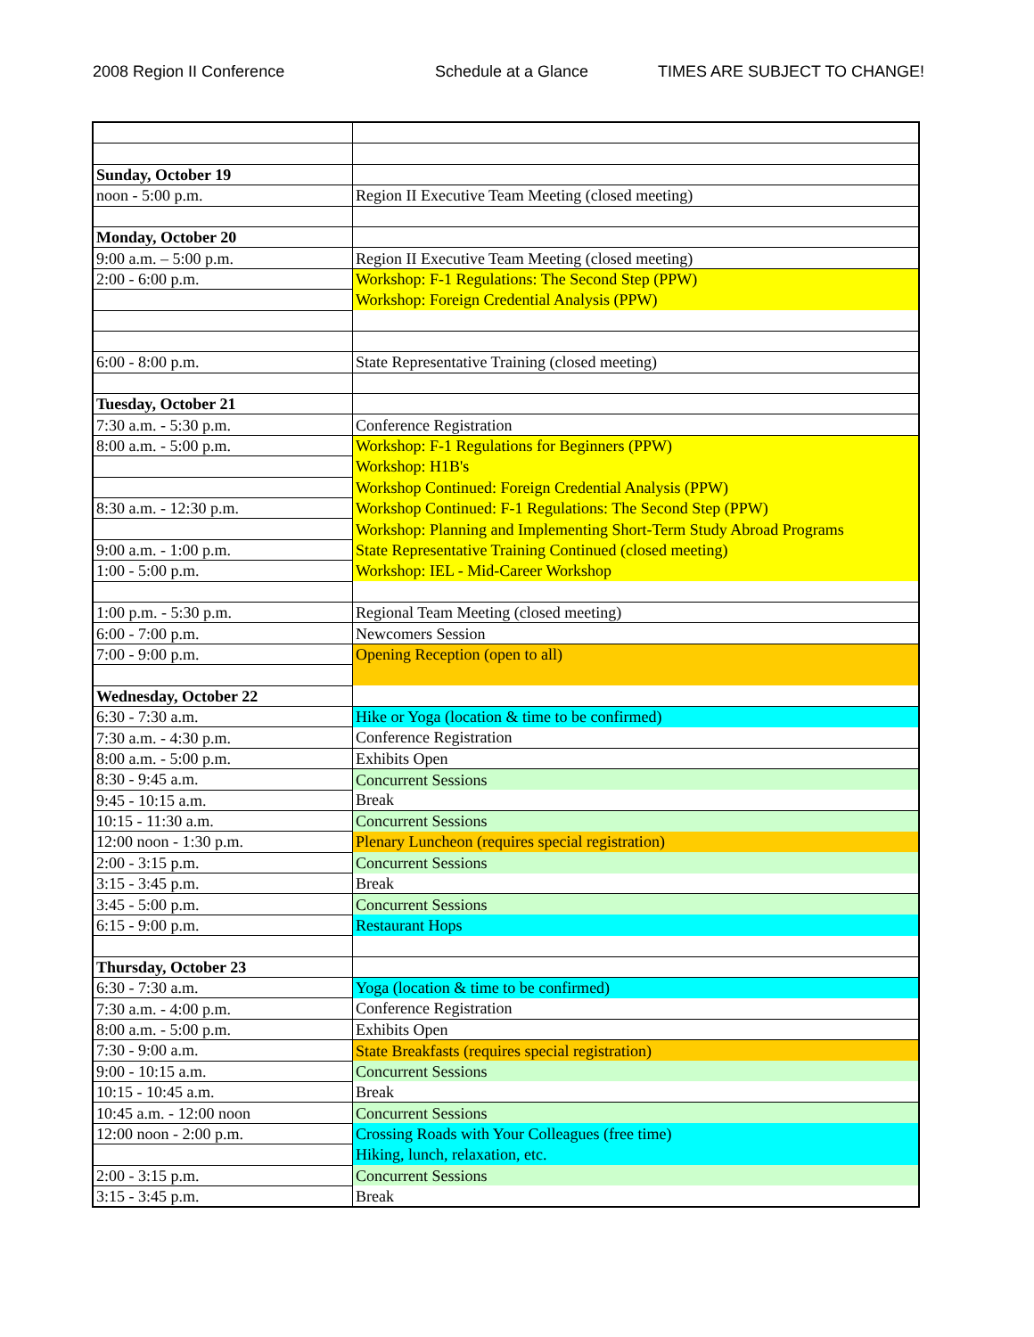2008 Region II Conference Schedule at a Glance TIMES ARE SUBJECT TO CHANGE!
| Sunday, October 19 | |
| noon - 5:00 p.m. | Region II Executive Team Meeting (closed meeting) |
| Monday, October 20 | |
| 9:00 a.m. – 5:00 p.m. | Region II Executive Team Meeting (closed meeting) |
| 2:00 - 6:00 p.m. | Workshop: F-1 Regulations: The Second Step (PPW) |
| | Workshop: Foreign Credential Analysis (PPW) |
| 6:00 - 8:00 p.m. | State Representative Training (closed meeting) |
| Tuesday, October 21 | |
| 7:30 a.m. - 5:30 p.m. | Conference Registration |
| 8:00 a.m. - 5:00 p.m. | Workshop: F-1 Regulations for Beginners (PPW) |
| | Workshop: H1B's |
| | Workshop Continued: Foreign Credential Analysis (PPW) |
| 8:30 a.m. - 12:30 p.m. | Workshop Continued: F-1 Regulations: The Second Step (PPW) |
| | Workshop: Planning and Implementing Short-Term Study Abroad Programs |
| 9:00 a.m. - 1:00 p.m. | State Representative Training Continued (closed meeting) |
| 1:00 - 5:00 p.m. | Workshop: IEL - Mid-Career Workshop |
| 1:00 p.m. - 5:30 p.m. | Regional Team Meeting (closed meeting) |
| 6:00 - 7:00 p.m. | Newcomers Session |
| 7:00 - 9:00 p.m. | Opening Reception (open to all) |
| Wednesday, October 22 | |
| 6:30 - 7:30 a.m. | Hike or Yoga (location & time to be confirmed) |
| 7:30 a.m. - 4:30 p.m. | Conference Registration |
| 8:00 a.m. - 5:00 p.m. | Exhibits Open |
| 8:30 - 9:45 a.m. | Concurrent Sessions |
| 9:45 - 10:15 a.m. | Break |
| 10:15 - 11:30 a.m. | Concurrent Sessions |
| 12:00 noon - 1:30 p.m. | Plenary Luncheon (requires special registration) |
| 2:00 - 3:15 p.m. | Concurrent Sessions |
| 3:15 - 3:45 p.m. | Break |
| 3:45 - 5:00 p.m. | Concurrent Sessions |
| 6:15 - 9:00 p.m. | Restaurant Hops |
| Thursday, October 23 | |
| 6:30 - 7:30 a.m. | Yoga (location & time to be confirmed) |
| 7:30 a.m. - 4:00 p.m. | Conference Registration |
| 8:00 a.m. - 5:00 p.m. | Exhibits Open |
| 7:30 - 9:00 a.m. | State Breakfasts (requires special registration) |
| 9:00 - 10:15 a.m. | Concurrent Sessions |
| 10:15 - 10:45 a.m. | Break |
| 10:45 a.m. - 12:00 noon | Concurrent Sessions |
| 12:00 noon - 2:00 p.m. | Crossing Roads with Your Colleagues (free time) |
| | Hiking, lunch, relaxation, etc. |
| 2:00 - 3:15 p.m. | Concurrent Sessions |
| 3:15 - 3:45 p.m. | Break |